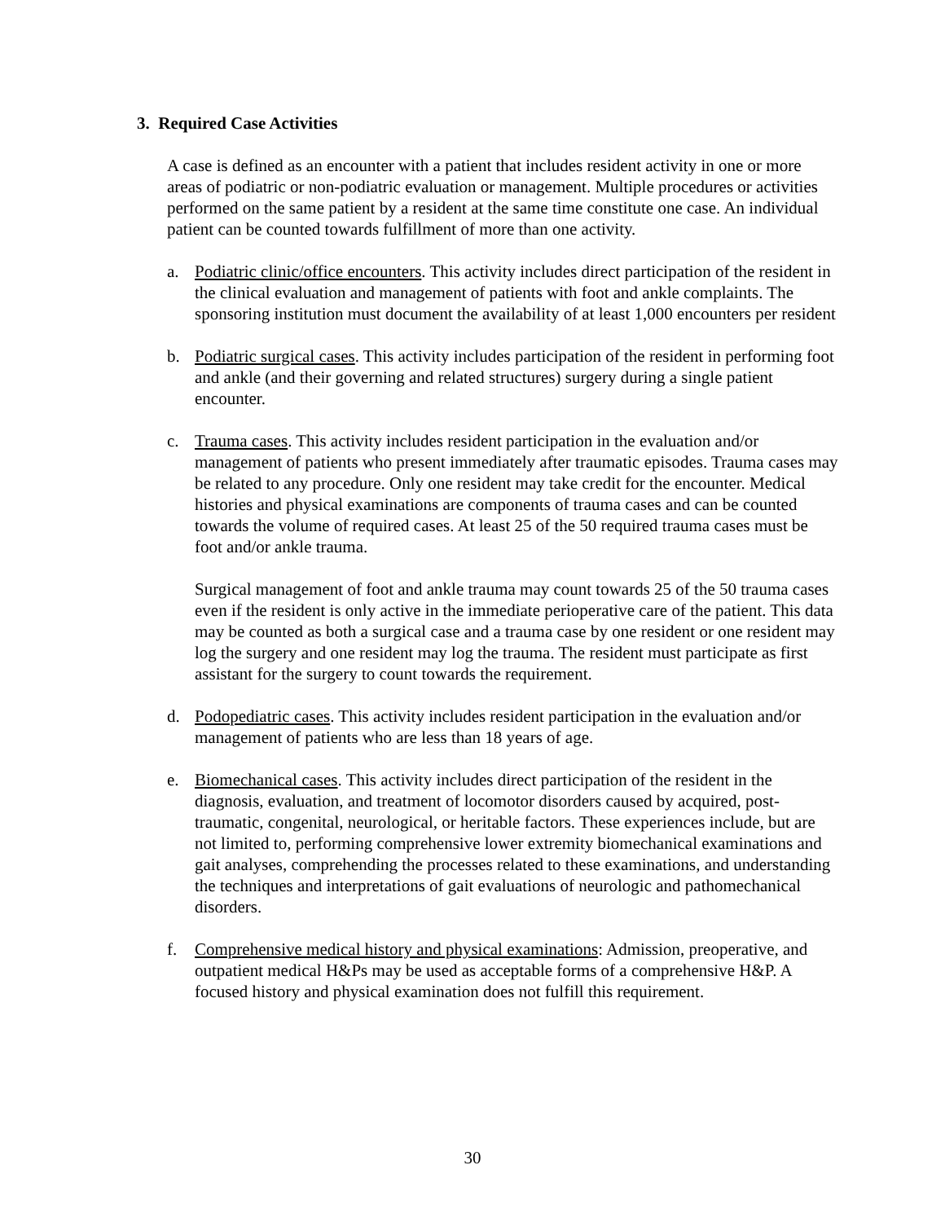3. Required Case Activities
A case is defined as an encounter with a patient that includes resident activity in one or more areas of podiatric or non-podiatric evaluation or management. Multiple procedures or activities performed on the same patient by a resident at the same time constitute one case. An individual patient can be counted towards fulfillment of more than one activity.
a. Podiatric clinic/office encounters. This activity includes direct participation of the resident in the clinical evaluation and management of patients with foot and ankle complaints. The sponsoring institution must document the availability of at least 1,000 encounters per resident
b. Podiatric surgical cases. This activity includes participation of the resident in performing foot and ankle (and their governing and related structures) surgery during a single patient encounter.
c. Trauma cases. This activity includes resident participation in the evaluation and/or management of patients who present immediately after traumatic episodes. Trauma cases may be related to any procedure. Only one resident may take credit for the encounter. Medical histories and physical examinations are components of trauma cases and can be counted towards the volume of required cases. At least 25 of the 50 required trauma cases must be foot and/or ankle trauma.
Surgical management of foot and ankle trauma may count towards 25 of the 50 trauma cases even if the resident is only active in the immediate perioperative care of the patient. This data may be counted as both a surgical case and a trauma case by one resident or one resident may log the surgery and one resident may log the trauma. The resident must participate as first assistant for the surgery to count towards the requirement.
d. Podopediatric cases. This activity includes resident participation in the evaluation and/or management of patients who are less than 18 years of age.
e. Biomechanical cases. This activity includes direct participation of the resident in the diagnosis, evaluation, and treatment of locomotor disorders caused by acquired, post-traumatic, congenital, neurological, or heritable factors. These experiences include, but are not limited to, performing comprehensive lower extremity biomechanical examinations and gait analyses, comprehending the processes related to these examinations, and understanding the techniques and interpretations of gait evaluations of neurologic and pathomechanical disorders.
f. Comprehensive medical history and physical examinations: Admission, preoperative, and outpatient medical H&Ps may be used as acceptable forms of a comprehensive H&P. A focused history and physical examination does not fulfill this requirement.
30